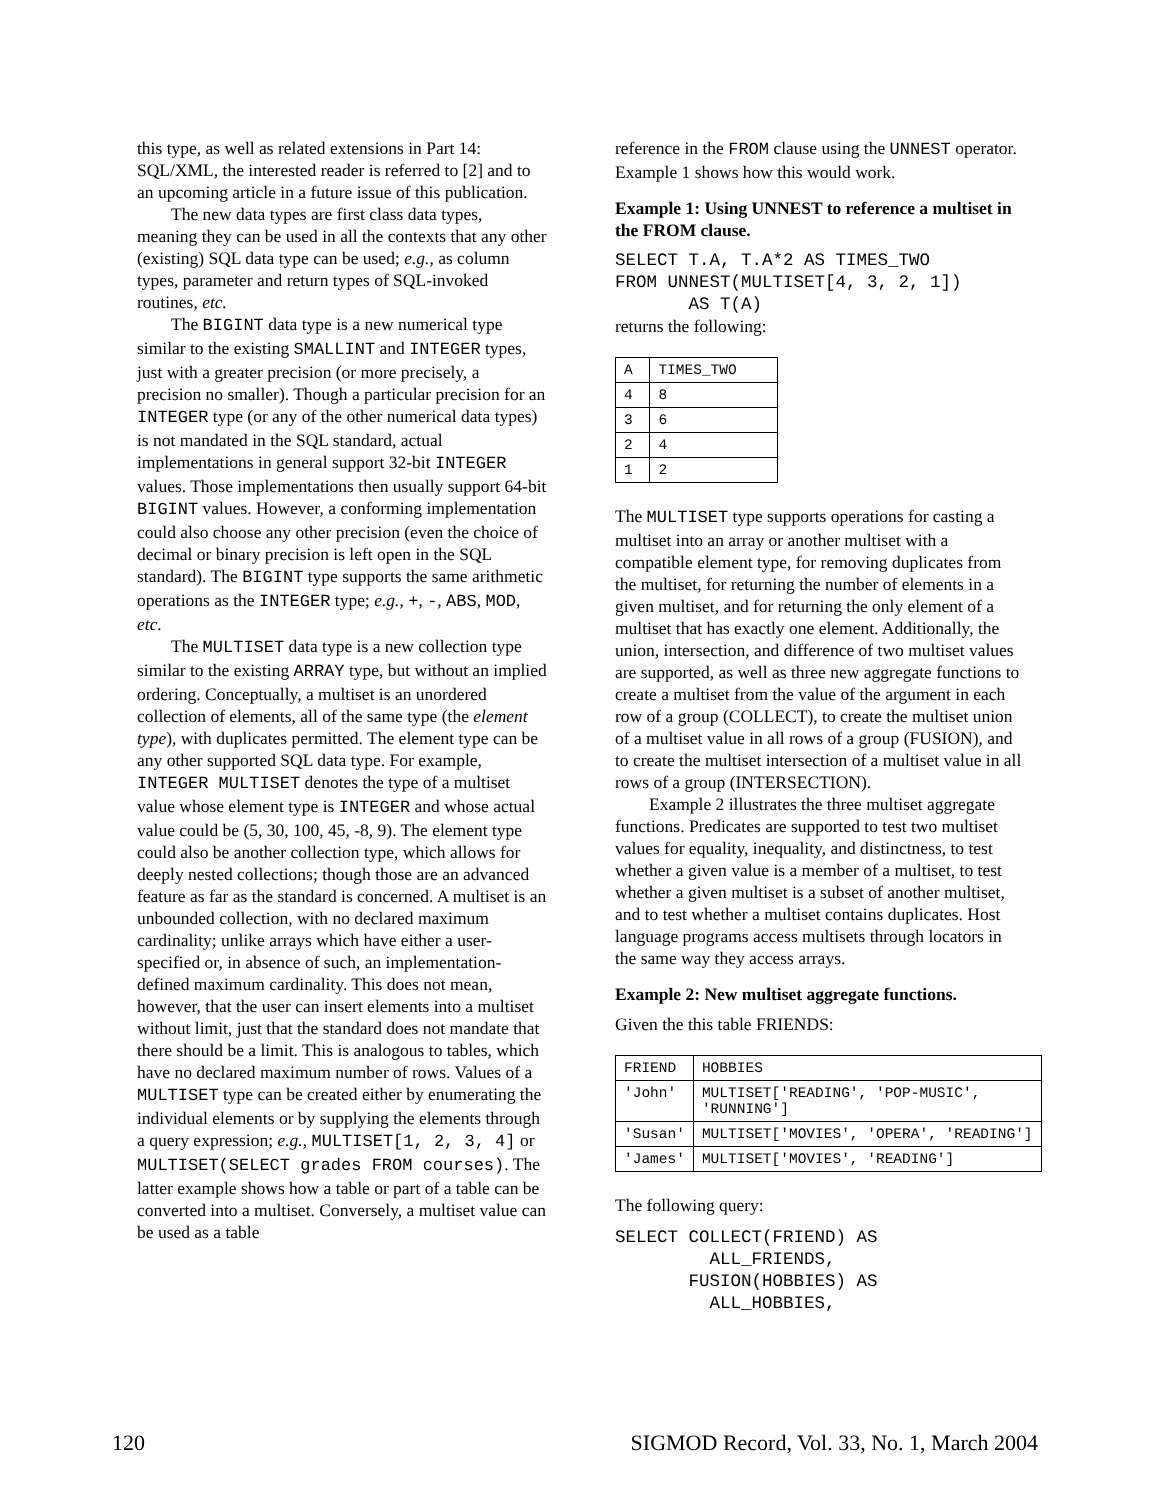this type, as well as related extensions in Part 14: SQL/XML, the interested reader is referred to [2] and to an upcoming article in a future issue of this publication.
The new data types are first class data types, meaning they can be used in all the contexts that any other (existing) SQL data type can be used; e.g., as column types, parameter and return types of SQL-invoked routines, etc.
The BIGINT data type is a new numerical type similar to the existing SMALLINT and INTEGER types, just with a greater precision (or more precisely, a precision no smaller). Though a particular precision for an INTEGER type (or any of the other numerical data types) is not mandated in the SQL standard, actual implementations in general support 32-bit INTEGER values. Those implementations then usually support 64-bit BIGINT values. However, a conforming implementation could also choose any other precision (even the choice of decimal or binary precision is left open in the SQL standard). The BIGINT type supports the same arithmetic operations as the INTEGER type; e.g., +, -, ABS, MOD, etc.
The MULTISET data type is a new collection type similar to the existing ARRAY type, but without an implied ordering. Conceptually, a multiset is an unordered collection of elements, all of the same type (the element type), with duplicates permitted. The element type can be any other supported SQL data type. For example, INTEGER MULTISET denotes the type of a multiset value whose element type is INTEGER and whose actual value could be (5, 30, 100, 45, -8, 9). The element type could also be another collection type, which allows for deeply nested collections; though those are an advanced feature as far as the standard is concerned. A multiset is an unbounded collection, with no declared maximum cardinality; unlike arrays which have either a user-specified or, in absence of such, an implementation-defined maximum cardinality. This does not mean, however, that the user can insert elements into a multiset without limit, just that the standard does not mandate that there should be a limit. This is analogous to tables, which have no declared maximum number of rows. Values of a MULTISET type can be created either by enumerating the individual elements or by supplying the elements through a query expression; e.g., MULTISET[1, 2, 3, 4] or MULTISET(SELECT grades FROM courses). The latter example shows how a table or part of a table can be converted into a multiset. Conversely, a multiset value can be used as a table
reference in the FROM clause using the UNNEST operator. Example 1 shows how this would work.
Example 1: Using UNNEST to reference a multiset in the FROM clause.
SELECT T.A, T.A*2 AS TIMES_TWO
FROM UNNEST(MULTISET[4, 3, 2, 1])
       AS T(A)
returns the following:
| A | TIMES_TWO |
| 4 | 8 |
| 3 | 6 |
| 2 | 4 |
| 1 | 2 |
The MULTISET type supports operations for casting a multiset into an array or another multiset with a compatible element type, for removing duplicates from the multiset, for returning the number of elements in a given multiset, and for returning the only element of a multiset that has exactly one element. Additionally, the union, intersection, and difference of two multiset values are supported, as well as three new aggregate functions to create a multiset from the value of the argument in each row of a group (COLLECT), to create the multiset union of a multiset value in all rows of a group (FUSION), and to create the multiset intersection of a multiset value in all rows of a group (INTERSECTION).
Example 2 illustrates the three multiset aggregate functions. Predicates are supported to test two multiset values for equality, inequality, and distinctness, to test whether a given value is a member of a multiset, to test whether a given multiset is a subset of another multiset, and to test whether a multiset contains duplicates. Host language programs access multisets through locators in the same way they access arrays.
Example 2: New multiset aggregate functions.
Given the this table FRIENDS:
| FRIEND | HOBBIES |
| 'John' | MULTISET['READING', 'POP-MUSIC', 'RUNNING'] |
| 'Susan' | MULTISET['MOVIES', 'OPERA', 'READING'] |
| 'James' | MULTISET['MOVIES', 'READING'] |
The following query:
SELECT COLLECT(FRIEND) AS
         ALL_FRIENDS,
       FUSION(HOBBIES) AS
         ALL_HOBBIES,
120 SIGMOD Record, Vol. 33, No. 1, March 2004